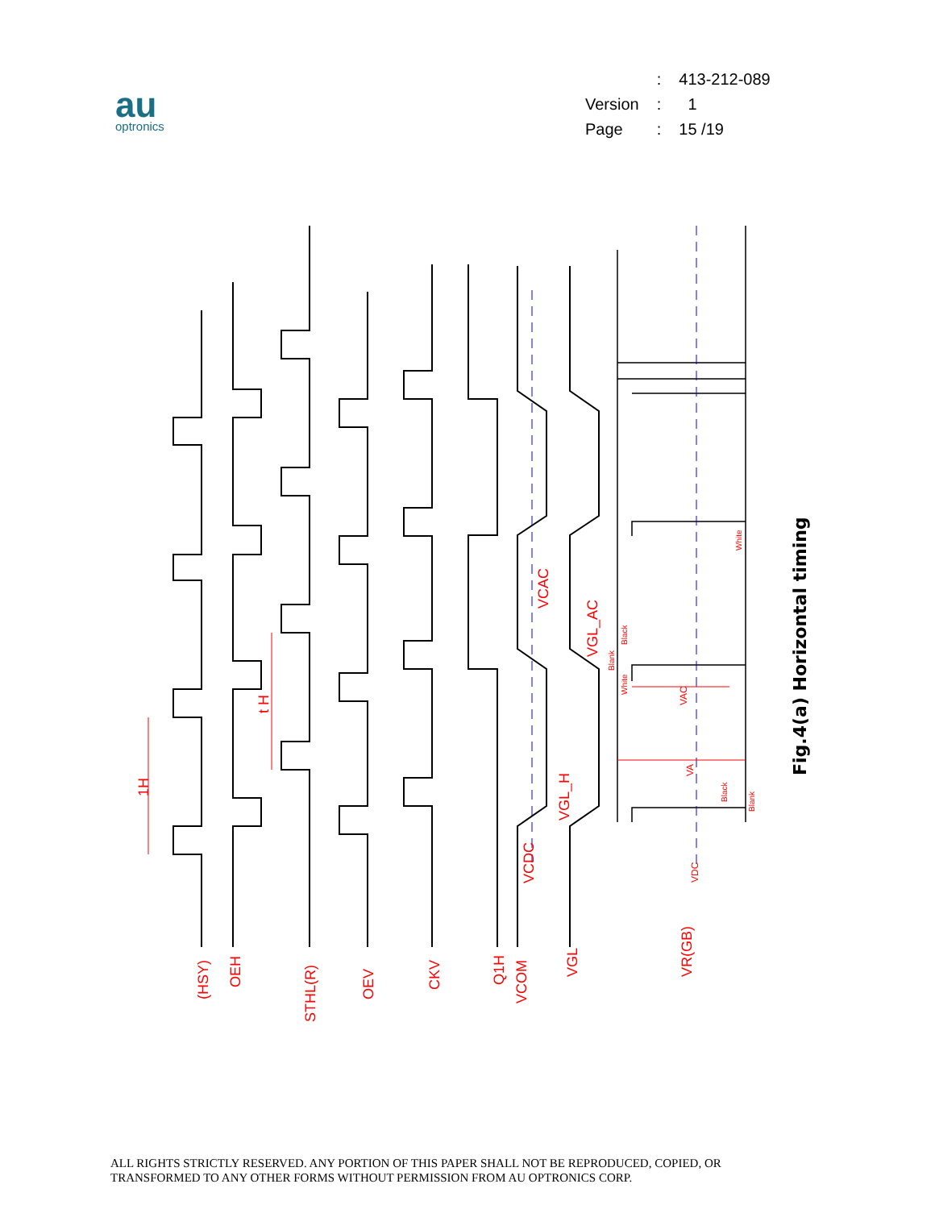au
optronics
| | : | 413-212-089 |
| Version | : | 1 |
| Page | : | 15 /19 |
(HSY)
OEH
STHL(R)
OEV
CKV
Q1H
VCOM
VGL
VR(GB)
1H
t H
VCDC
VCAC
VGL_AC
VGL_H
VDC
VAC
VA
Blank
Black
White
White
Black
Blank
Fig.4(a) Horizontal timing
ALL RIGHTS STRICTLY RESERVED. ANY PORTION OF THIS PAPER SHALL NOT BE REPRODUCED, COPIED, OR
TRANSFORMED TO ANY OTHER FORMS WITHOUT PERMISSION FROM AU OPTRONICS CORP.